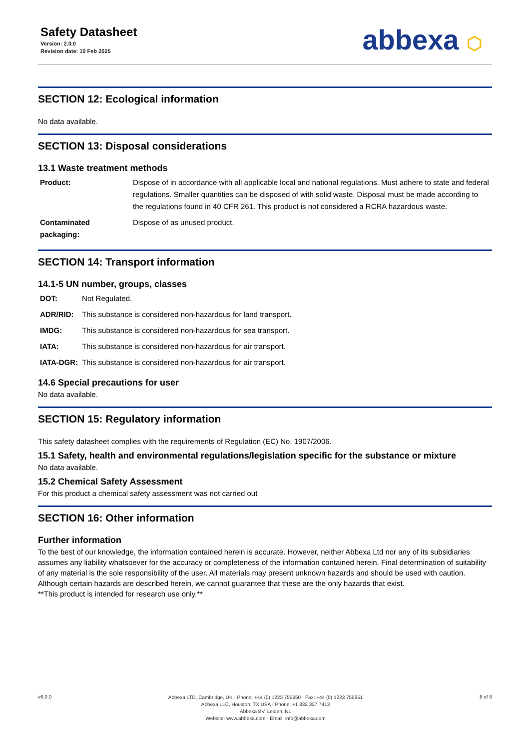Safety Datasheet
Version: 2.0.0
Revision date: 10 Feb 2025
abbexa ⬡
SECTION 12: Ecological information
No data available.
SECTION 13: Disposal considerations
13.1 Waste treatment methods
| Product: | Dispose of in accordance with all applicable local and national regulations. Must adhere to state and federal regulations. Smaller quantities can be disposed of with solid waste. Disposal must be made according to the regulations found in 40 CFR 261. This product is not considered a RCRA hazardous waste. |
| Contaminated packaging: | Dispose of as unused product. |
SECTION 14: Transport information
14.1-5 UN number, groups, classes
| DOT: | Not Regulated. |
| ADR/RID: | This substance is considered non-hazardous for land transport. |
| IMDG: | This substance is considered non-hazardous for sea transport. |
| IATA: | This substance is considered non-hazardous for air transport. |
| IATA-DGR: | This substance is considered non-hazardous for air transport. |
14.6 Special precautions for user
No data available.
SECTION 15: Regulatory information
This safety datasheet complies with the requirements of Regulation (EC) No. 1907/2006.
15.1 Safety, health and environmental regulations/legislation specific for the substance or mixture
No data available.
15.2 Chemical Safety Assessment
For this product a chemical safety assessment was not carried out
SECTION 16: Other information
Further information
To the best of our knowledge, the information contained herein is accurate. However, neither Abbexa Ltd nor any of its subsidiaries assumes any liability whatsoever for the accuracy or completeness of the information contained herein. Final determination of suitability of any material is the sole responsibility of the user. All materials may present unknown hazards and should be used with caution. Although certain hazards are described herein, we cannot guarantee that these are the only hazards that exist.
**This product is intended for research use only.**
v6.0.0
Abbexa LTD, Cambridge, UK · Phone: +44 (0) 1223 755950 · Fax: +44 (0) 1223 755951
Abbexa LLC, Houston, TX USA · Phone: +1 832 327 7413
Abbexa BV, Leiden, NL
Website: www.abbexa.com · Email: info@abbexa.com
8 of 8